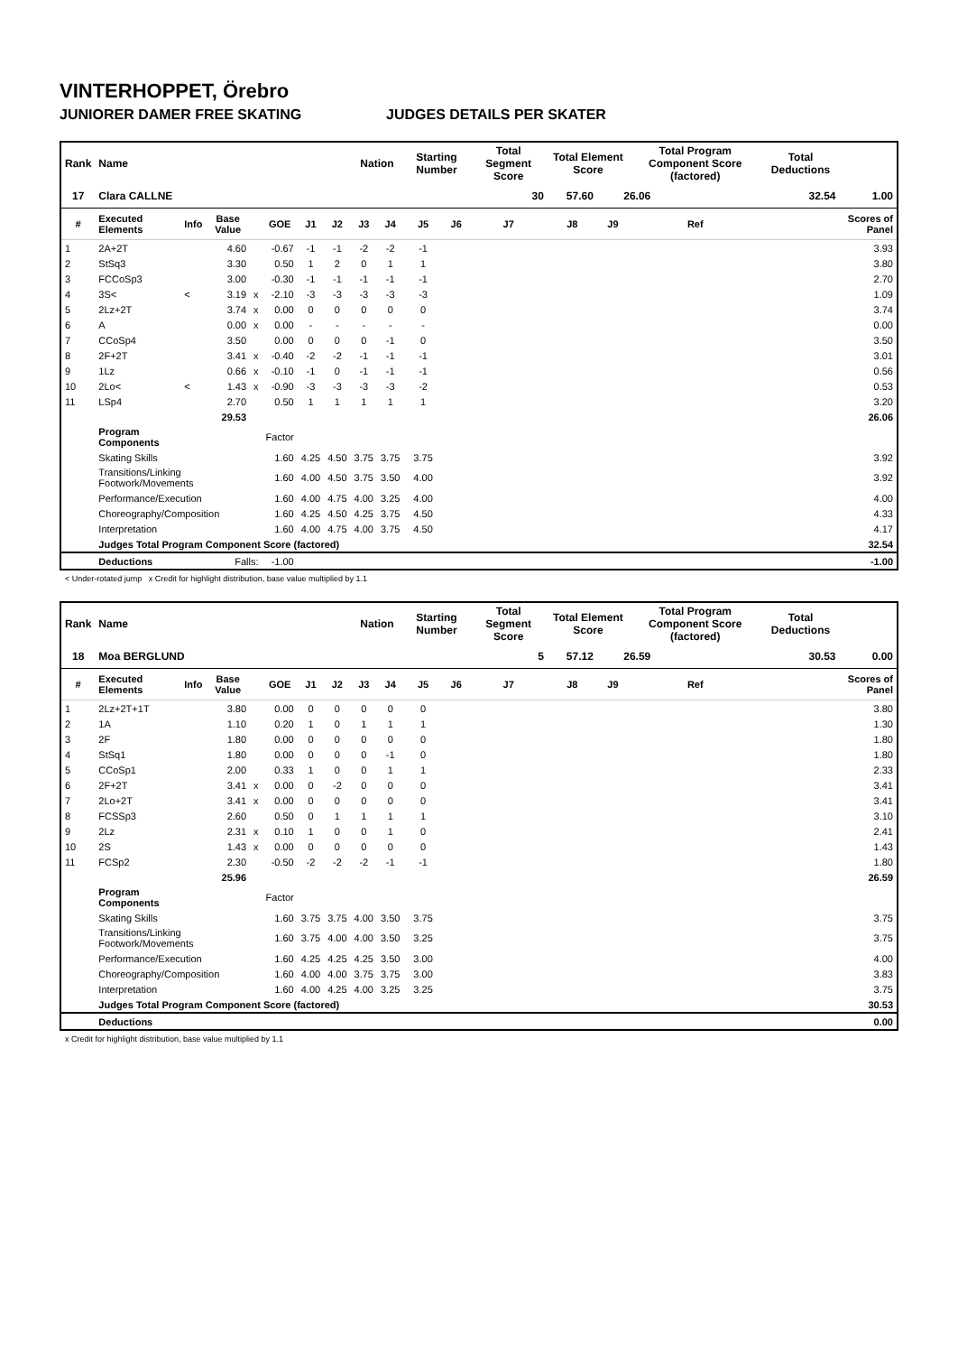VINTERHOPPET, Örebro
JUNIORER DAMER FREE SKATING JUDGES DETAILS PER SKATER
| Rank | Name | | | | | | | Nation | | Starting Number | | Total Segment Score | Total Element Score | | Total Program Component Score (factored) | | | Total Deductions | |
| --- | --- | --- | --- | --- | --- | --- | --- | --- | --- | --- | --- | --- | --- | --- | --- | --- | --- | --- | --- |
| 17 | Clara CALLNE | | | | | | | | | | 30 | | 57.60 | 26.06 | | 32.54 | | | 1.00 |
| # | Executed Elements | Info | Base Value | | GOE | J1 | J2 | J3 | J4 | J5 | J6 | J7 | J8 | J9 | | Ref | | | Scores of Panel |
| 1 | 2A+2T | | 4.60 | | -0.67 | -1 | -1 | -2 | -2 | -1 | | | | | | | | | 3.93 |
| 2 | StSq3 | | 3.30 | | 0.50 | 1 | 2 | 0 | 1 | 1 | | | | | | | | | 3.80 |
| 3 | FCCoSp3 | | 3.00 | | -0.30 | -1 | -1 | -1 | -1 | -1 | | | | | | | | | 2.70 |
| 4 | 3S< | < | 3.19 | x | -2.10 | -3 | -3 | -3 | -3 | -3 | | | | | | | | | 1.09 |
| 5 | 2Lz+2T | | 3.74 | x | 0.00 | 0 | 0 | 0 | 0 | 0 | | | | | | | | | 3.74 |
| 6 | A | | 0.00 | x | 0.00 | - | - | - | - | - | | | | | | | | | 0.00 |
| 7 | CCoSp4 | | 3.50 | | 0.00 | 0 | 0 | 0 | -1 | 0 | | | | | | | | | 3.50 |
| 8 | 2F+2T | | 3.41 | x | -0.40 | -2 | -2 | -1 | -1 | -1 | | | | | | | | | 3.01 |
| 9 | 1Lz | | 0.66 | x | -0.10 | -1 | 0 | -1 | -1 | -1 | | | | | | | | | 0.56 |
| 10 | 2Lo< | < | 1.43 | x | -0.90 | -3 | -3 | -3 | -3 | -2 | | | | | | | | | 0.53 |
| 11 | LSp4 | | 2.70 | | 0.50 | 1 | 1 | 1 | 1 | 1 | | | | | | | | | 3.20 |
| | | | 29.53 | | | | | | | | | | | | | | | | 26.06 |
| | Program Components | | | | Factor | | | | | | | | | | | | | | |
| | Skating Skills | | | | 1.60 | 4.25 | 4.50 | 3.75 | 3.75 | 3.75 | | | | | | | | | 3.92 |
| | Transitions/Linking Footwork/Movements | | | | 1.60 | 4.00 | 4.50 | 3.75 | 3.50 | 4.00 | | | | | | | | | 3.92 |
| | Performance/Execution | | | | 1.60 | 4.00 | 4.75 | 4.00 | 3.25 | 4.00 | | | | | | | | | 4.00 |
| | Choreography/Composition | | | | 1.60 | 4.25 | 4.50 | 4.25 | 3.75 | 4.50 | | | | | | | | | 4.33 |
| | Interpretation | | | | 1.60 | 4.00 | 4.75 | 4.00 | 3.75 | 4.50 | | | | | | | | | 4.17 |
| | Judges Total Program Component Score (factored) | | | | | | | | | | | | | | | | | | 32.54 |
| | Deductions | Falls: | | | -1.00 | | | | | | | | | | | | | | -1.00 |
< Under-rotated jump x Credit for highlight distribution, base value multiplied by 1.1
| Rank | Name | | | | | | | Nation | | Starting Number | | Total Segment Score | Total Element Score | | Total Program Component Score (factored) | | | Total Deductions | |
| --- | --- | --- | --- | --- | --- | --- | --- | --- | --- | --- | --- | --- | --- | --- | --- | --- | --- | --- | --- |
| 18 | Moa BERGLUND | | | | | | | | | | 5 | | 57.12 | 26.59 | | 30.53 | | | 0.00 |
| # | Executed Elements | Info | Base Value | | GOE | J1 | J2 | J3 | J4 | J5 | J6 | J7 | J8 | J9 | | Ref | | | Scores of Panel |
| 1 | 2Lz+2T+1T | | 3.80 | | 0.00 | 0 | 0 | 0 | 0 | 0 | | | | | | | | | 3.80 |
| 2 | 1A | | 1.10 | | 0.20 | 1 | 0 | 1 | 1 | 1 | | | | | | | | | 1.30 |
| 3 | 2F | | 1.80 | | 0.00 | 0 | 0 | 0 | 0 | 0 | | | | | | | | | 1.80 |
| 4 | StSq1 | | 1.80 | | 0.00 | 0 | 0 | 0 | -1 | 0 | | | | | | | | | 1.80 |
| 5 | CCoSp1 | | 2.00 | | 0.33 | 1 | 0 | 0 | 1 | 1 | | | | | | | | | 2.33 |
| 6 | 2F+2T | | 3.41 | x | 0.00 | 0 | -2 | 0 | 0 | 0 | | | | | | | | | 3.41 |
| 7 | 2Lo+2T | | 3.41 | x | 0.00 | 0 | 0 | 0 | 0 | 0 | | | | | | | | | 3.41 |
| 8 | FCSSp3 | | 2.60 | | 0.50 | 0 | 1 | 1 | 1 | 1 | | | | | | | | | 3.10 |
| 9 | 2Lz | | 2.31 | x | 0.10 | 1 | 0 | 0 | 1 | 0 | | | | | | | | | 2.41 |
| 10 | 2S | | 1.43 | x | 0.00 | 0 | 0 | 0 | 0 | 0 | | | | | | | | | 1.43 |
| 11 | FCSp2 | | 2.30 | | -0.50 | -2 | -2 | -2 | -1 | -1 | | | | | | | | | 1.80 |
| | | | 25.96 | | | | | | | | | | | | | | | | 26.59 |
| | Program Components | | | | Factor | | | | | | | | | | | | | | |
| | Skating Skills | | | | 1.60 | 3.75 | 3.75 | 4.00 | 3.50 | 3.75 | | | | | | | | | 3.75 |
| | Transitions/Linking Footwork/Movements | | | | 1.60 | 3.75 | 4.00 | 4.00 | 3.50 | 3.25 | | | | | | | | | 3.75 |
| | Performance/Execution | | | | 1.60 | 4.25 | 4.25 | 4.25 | 3.50 | 3.00 | | | | | | | | | 4.00 |
| | Choreography/Composition | | | | 1.60 | 4.00 | 4.00 | 3.75 | 3.75 | 3.00 | | | | | | | | | 3.83 |
| | Interpretation | | | | 1.60 | 4.00 | 4.25 | 4.00 | 3.25 | 3.25 | | | | | | | | | 3.75 |
| | Judges Total Program Component Score (factored) | | | | | | | | | | | | | | | | | | 30.53 |
| | Deductions | | | | | | | | | | | | | | | | | | 0.00 |
x Credit for highlight distribution, base value multiplied by 1.1